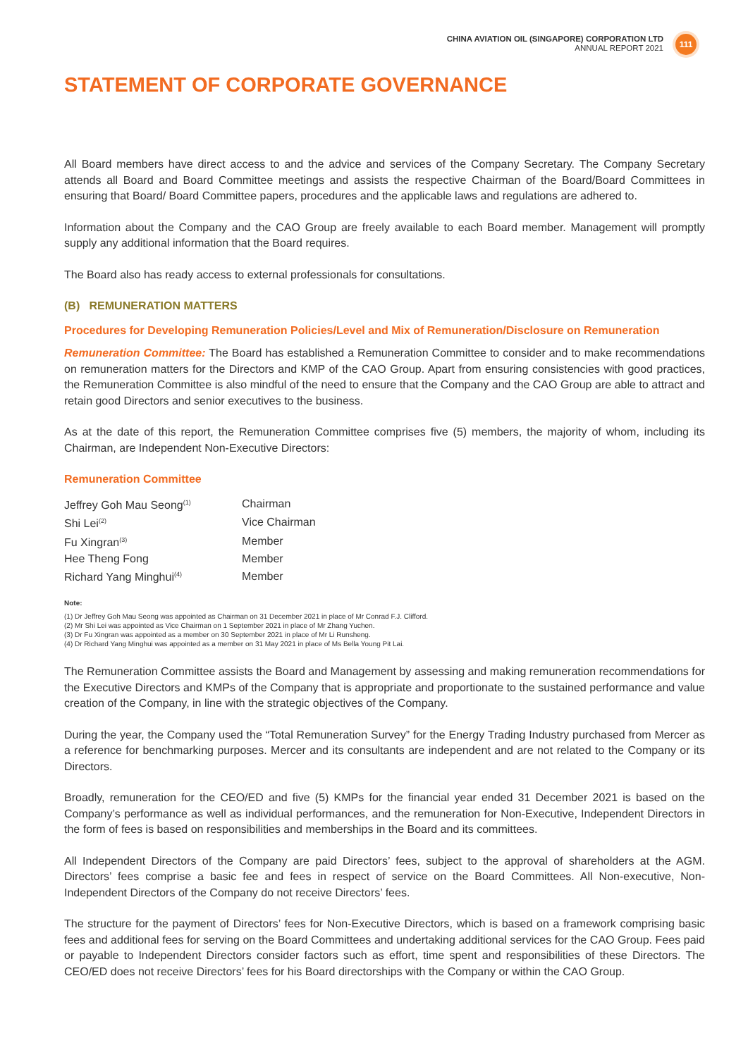CHINA AVIATION OIL (SINGAPORE) CORPORATION LTD
ANNUAL REPORT 2021
111
STATEMENT OF CORPORATE GOVERNANCE
All Board members have direct access to and the advice and services of the Company Secretary. The Company Secretary attends all Board and Board Committee meetings and assists the respective Chairman of the Board/Board Committees in ensuring that Board/ Board Committee papers, procedures and the applicable laws and regulations are adhered to.
Information about the Company and the CAO Group are freely available to each Board member. Management will promptly supply any additional information that the Board requires.
The Board also has ready access to external professionals for consultations.
(B) REMUNERATION MATTERS
Procedures for Developing Remuneration Policies/Level and Mix of Remuneration/Disclosure on Remuneration
Remuneration Committee: The Board has established a Remuneration Committee to consider and to make recommendations on remuneration matters for the Directors and KMP of the CAO Group. Apart from ensuring consistencies with good practices, the Remuneration Committee is also mindful of the need to ensure that the Company and the CAO Group are able to attract and retain good Directors and senior executives to the business.
As at the date of this report, the Remuneration Committee comprises five (5) members, the majority of whom, including its Chairman, are Independent Non-Executive Directors:
Remuneration Committee
| Jeffrey Goh Mau Seong<sup>(1)</sup> | Chairman |
| Shi Lei<sup>(2)</sup> | Vice Chairman |
| Fu Xingran<sup>(3)</sup> | Member |
| Hee Theng Fong | Member |
| Richard Yang Minghui<sup>(4)</sup> | Member |
Note:
(1) Dr Jeffrey Goh Mau Seong was appointed as Chairman on 31 December 2021 in place of Mr Conrad F.J. Clifford.
(2) Mr Shi Lei was appointed as Vice Chairman on 1 September 2021 in place of Mr Zhang Yuchen.
(3) Dr Fu Xingran was appointed as a member on 30 September 2021 in place of Mr Li Runsheng.
(4) Dr Richard Yang Minghui was appointed as a member on 31 May 2021 in place of Ms Bella Young Pit Lai.
The Remuneration Committee assists the Board and Management by assessing and making remuneration recommendations for the Executive Directors and KMPs of the Company that is appropriate and proportionate to the sustained performance and value creation of the Company, in line with the strategic objectives of the Company.
During the year, the Company used the “Total Remuneration Survey” for the Energy Trading Industry purchased from Mercer as a reference for benchmarking purposes. Mercer and its consultants are independent and are not related to the Company or its Directors.
Broadly, remuneration for the CEO/ED and five (5) KMPs for the financial year ended 31 December 2021 is based on the Company’s performance as well as individual performances, and the remuneration for Non-Executive, Independent Directors in the form of fees is based on responsibilities and memberships in the Board and its committees.
All Independent Directors of the Company are paid Directors’ fees, subject to the approval of shareholders at the AGM. Directors’ fees comprise a basic fee and fees in respect of service on the Board Committees. All Non-executive, Non-Independent Directors of the Company do not receive Directors’ fees.
The structure for the payment of Directors’ fees for Non-Executive Directors, which is based on a framework comprising basic fees and additional fees for serving on the Board Committees and undertaking additional services for the CAO Group. Fees paid or payable to Independent Directors consider factors such as effort, time spent and responsibilities of these Directors. The CEO/ED does not receive Directors’ fees for his Board directorships with the Company or within the CAO Group.